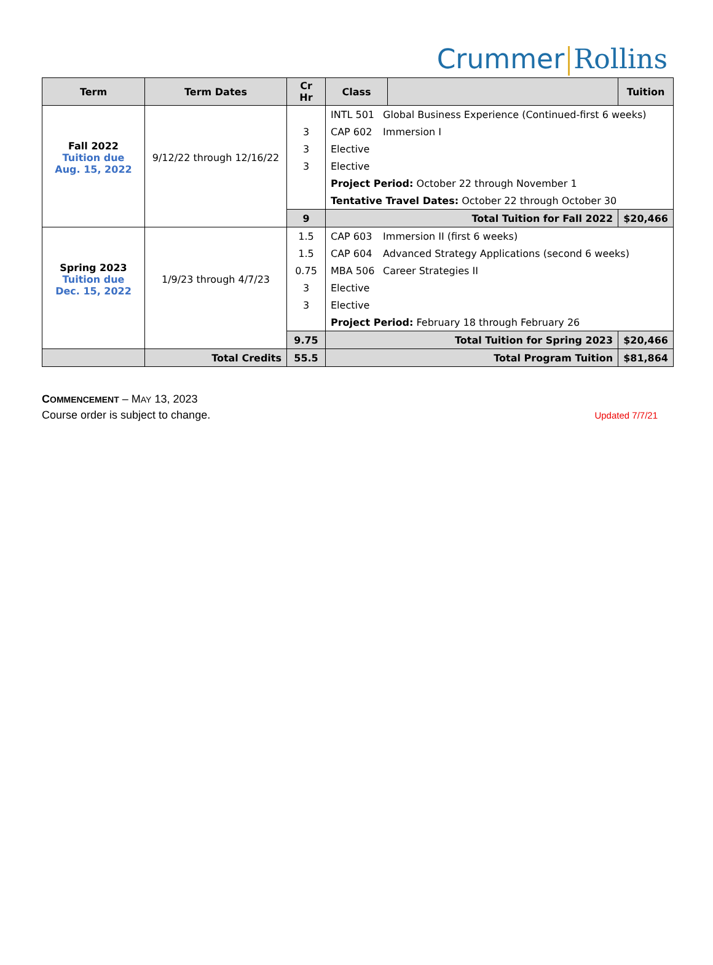Crummer Rollins
| Term | Term Dates | Cr Hr | Class | | Tuition |
| --- | --- | --- | --- | --- | --- |
| Fall 2022 Tuition due Aug. 15, 2022 | 9/12/22 through 12/16/22 | | INTL 501 Global Business Experience (Continued-first 6 weeks) | | |
| | | 3 | CAP 602 Immersion I | | |
| | | 3 | Elective | | |
| | | 3 | Elective | | |
| | | | Project Period: October 22 through November 1 | | |
| | | | Tentative Travel Dates: October 22 through October 30 | | |
| | | 9 | Total Tuition for Fall 2022 | | $20,466 |
| Spring 2023 Tuition due Dec. 15, 2022 | 1/9/23 through 4/7/23 | 1.5 | CAP 603 Immersion II (first 6 weeks) | | |
| | | 1.5 | CAP 604 Advanced Strategy Applications (second 6 weeks) | | |
| | | 0.75 | MBA 506 Career Strategies II | | |
| | | 3 | Elective | | |
| | | 3 | Elective | | |
| | | | Project Period: February 18 through February 26 | | |
| | | 9.75 | Total Tuition for Spring 2023 | | $20,466 |
| | Total Credits | 55.5 | Total Program Tuition | | $81,864 |
COMMENCEMENT – MAY 13, 2023
Course order is subject to change. Updated 7/7/21